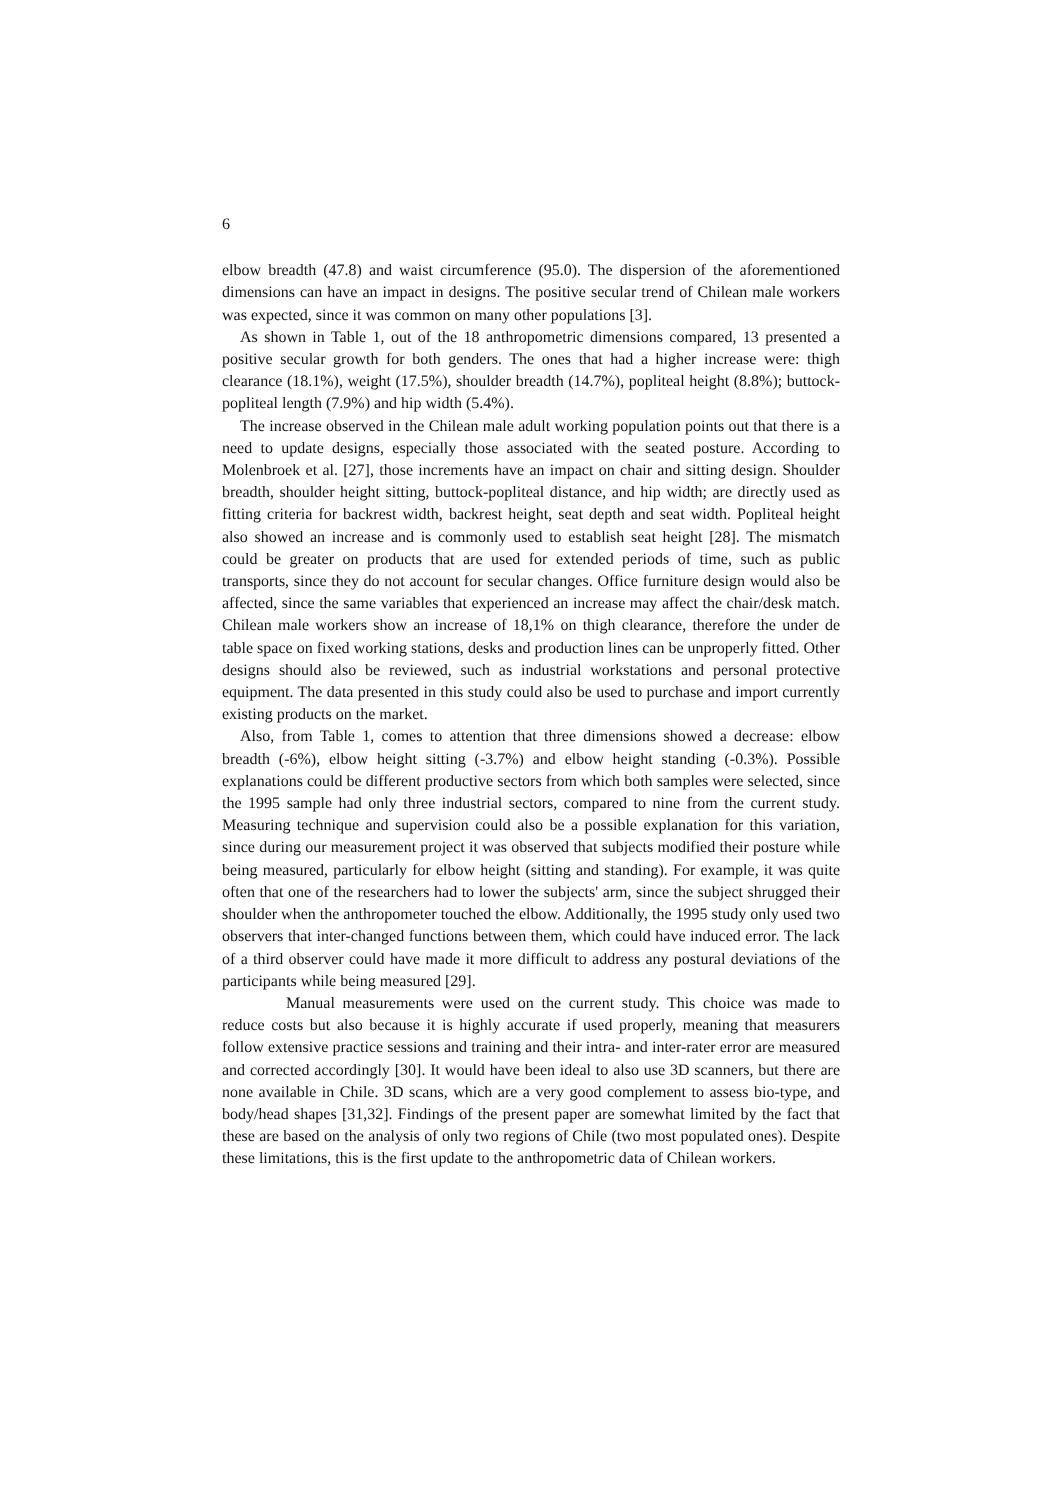6
elbow breadth (47.8) and waist circumference (95.0). The dispersion of the aforementioned dimensions can have an impact in designs. The positive secular trend of Chilean male workers was expected, since it was common on many other populations [3].
As shown in Table 1, out of the 18 anthropometric dimensions compared, 13 presented a positive secular growth for both genders. The ones that had a higher increase were: thigh clearance (18.1%), weight (17.5%), shoulder breadth (14.7%), popliteal height (8.8%); buttock-popliteal length (7.9%) and hip width (5.4%).
The increase observed in the Chilean male adult working population points out that there is a need to update designs, especially those associated with the seated posture. According to Molenbroek et al. [27], those increments have an impact on chair and sitting design. Shoulder breadth, shoulder height sitting, buttock-popliteal distance, and hip width; are directly used as fitting criteria for backrest width, backrest height, seat depth and seat width. Popliteal height also showed an increase and is commonly used to establish seat height [28]. The mismatch could be greater on products that are used for extended periods of time, such as public transports, since they do not account for secular changes. Office furniture design would also be affected, since the same variables that experienced an increase may affect the chair/desk match. Chilean male workers show an increase of 18,1% on thigh clearance, therefore the under de table space on fixed working stations, desks and production lines can be unproperly fitted. Other designs should also be reviewed, such as industrial workstations and personal protective equipment. The data presented in this study could also be used to purchase and import currently existing products on the market.
Also, from Table 1, comes to attention that three dimensions showed a decrease: elbow breadth (-6%), elbow height sitting (-3.7%) and elbow height standing (-0.3%). Possible explanations could be different productive sectors from which both samples were selected, since the 1995 sample had only three industrial sectors, compared to nine from the current study. Measuring technique and supervision could also be a possible explanation for this variation, since during our measurement project it was observed that subjects modified their posture while being measured, particularly for elbow height (sitting and standing). For example, it was quite often that one of the researchers had to lower the subjects' arm, since the subject shrugged their shoulder when the anthropometer touched the elbow. Additionally, the 1995 study only used two observers that inter-changed functions between them, which could have induced error. The lack of a third observer could have made it more difficult to address any postural deviations of the participants while being measured [29].
Manual measurements were used on the current study. This choice was made to reduce costs but also because it is highly accurate if used properly, meaning that measurers follow extensive practice sessions and training and their intra- and inter-rater error are measured and corrected accordingly [30]. It would have been ideal to also use 3D scanners, but there are none available in Chile. 3D scans, which are a very good complement to assess bio-type, and body/head shapes [31,32]. Findings of the present paper are somewhat limited by the fact that these are based on the analysis of only two regions of Chile (two most populated ones). Despite these limitations, this is the first update to the anthropometric data of Chilean workers.